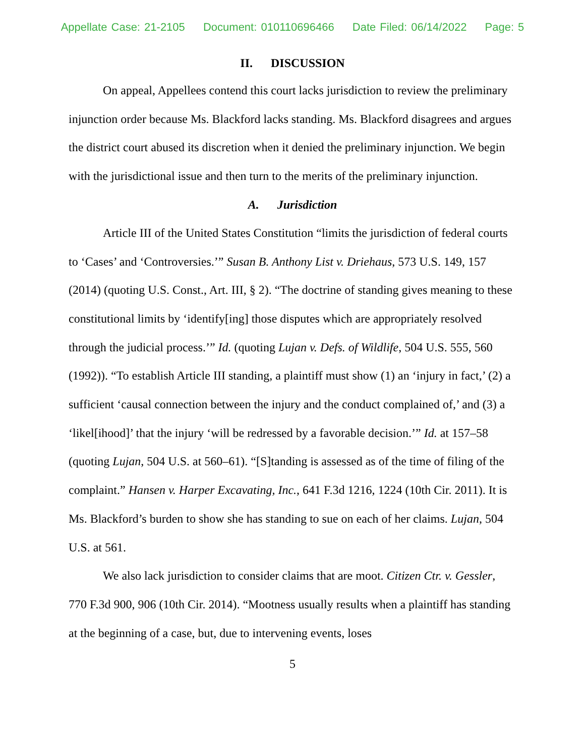Appellate Case: 21-2105 Document: 010110696466 Date Filed: 06/14/2022 Page: 5
II. DISCUSSION
On appeal, Appellees contend this court lacks jurisdiction to review the preliminary injunction order because Ms. Blackford lacks standing. Ms. Blackford disagrees and argues the district court abused its discretion when it denied the preliminary injunction. We begin with the jurisdictional issue and then turn to the merits of the preliminary injunction.
A. Jurisdiction
Article III of the United States Constitution “limits the jurisdiction of federal courts to ‘Cases’ and ‘Controversies.’” Susan B. Anthony List v. Driehaus, 573 U.S. 149, 157 (2014) (quoting U.S. Const., Art. III, § 2). “The doctrine of standing gives meaning to these constitutional limits by ‘identify[ing] those disputes which are appropriately resolved through the judicial process.’” Id. (quoting Lujan v. Defs. of Wildlife, 504 U.S. 555, 560 (1992)). “To establish Article III standing, a plaintiff must show (1) an ‘injury in fact,’ (2) a sufficient ‘causal connection between the injury and the conduct complained of,’ and (3) a ‘likel[ihood]’ that the injury ‘will be redressed by a favorable decision.’” Id. at 157–58 (quoting Lujan, 504 U.S. at 560–61). “[S]tanding is assessed as of the time of filing of the complaint.” Hansen v. Harper Excavating, Inc., 641 F.3d 1216, 1224 (10th Cir. 2011). It is Ms. Blackford’s burden to show she has standing to sue on each of her claims. Lujan, 504 U.S. at 561.
We also lack jurisdiction to consider claims that are moot. Citizen Ctr. v. Gessler, 770 F.3d 900, 906 (10th Cir. 2014). “Mootness usually results when a plaintiff has standing at the beginning of a case, but, due to intervening events, loses
5